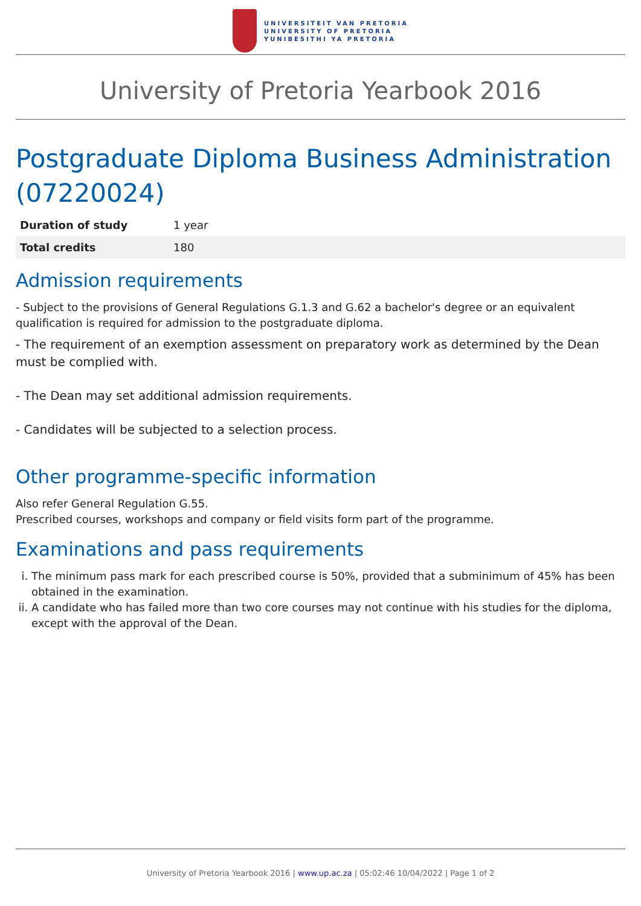UNIVERSITEIT VAN PRETORIA
UNIVERSITY OF PRETORIA
YUNIBESITHI YA PRETORIA
University of Pretoria Yearbook 2016
Postgraduate Diploma Business Administration (07220024)
| Duration of study | 1 year |
| Total credits | 180 |
Admission requirements
- Subject to the provisions of General Regulations G.1.3 and G.62 a bachelor's degree or an equivalent qualification is required for admission to the postgraduate diploma.
- The requirement of an exemption assessment on preparatory work as determined by the Dean must be complied with.
- The Dean may set additional admission requirements.
- Candidates will be subjected to a selection process.
Other programme-specific information
Also refer General Regulation G.55.
Prescribed courses, workshops and company or field visits form part of the programme.
Examinations and pass requirements
i. The minimum pass mark for each prescribed course is 50%, provided that a subminimum of 45% has been obtained in the examination.
ii. A candidate who has failed more than two core courses may not continue with his studies for the diploma, except with the approval of the Dean.
University of Pretoria Yearbook 2016 | www.up.ac.za | 05:02:46 10/04/2022 | Page 1 of 2